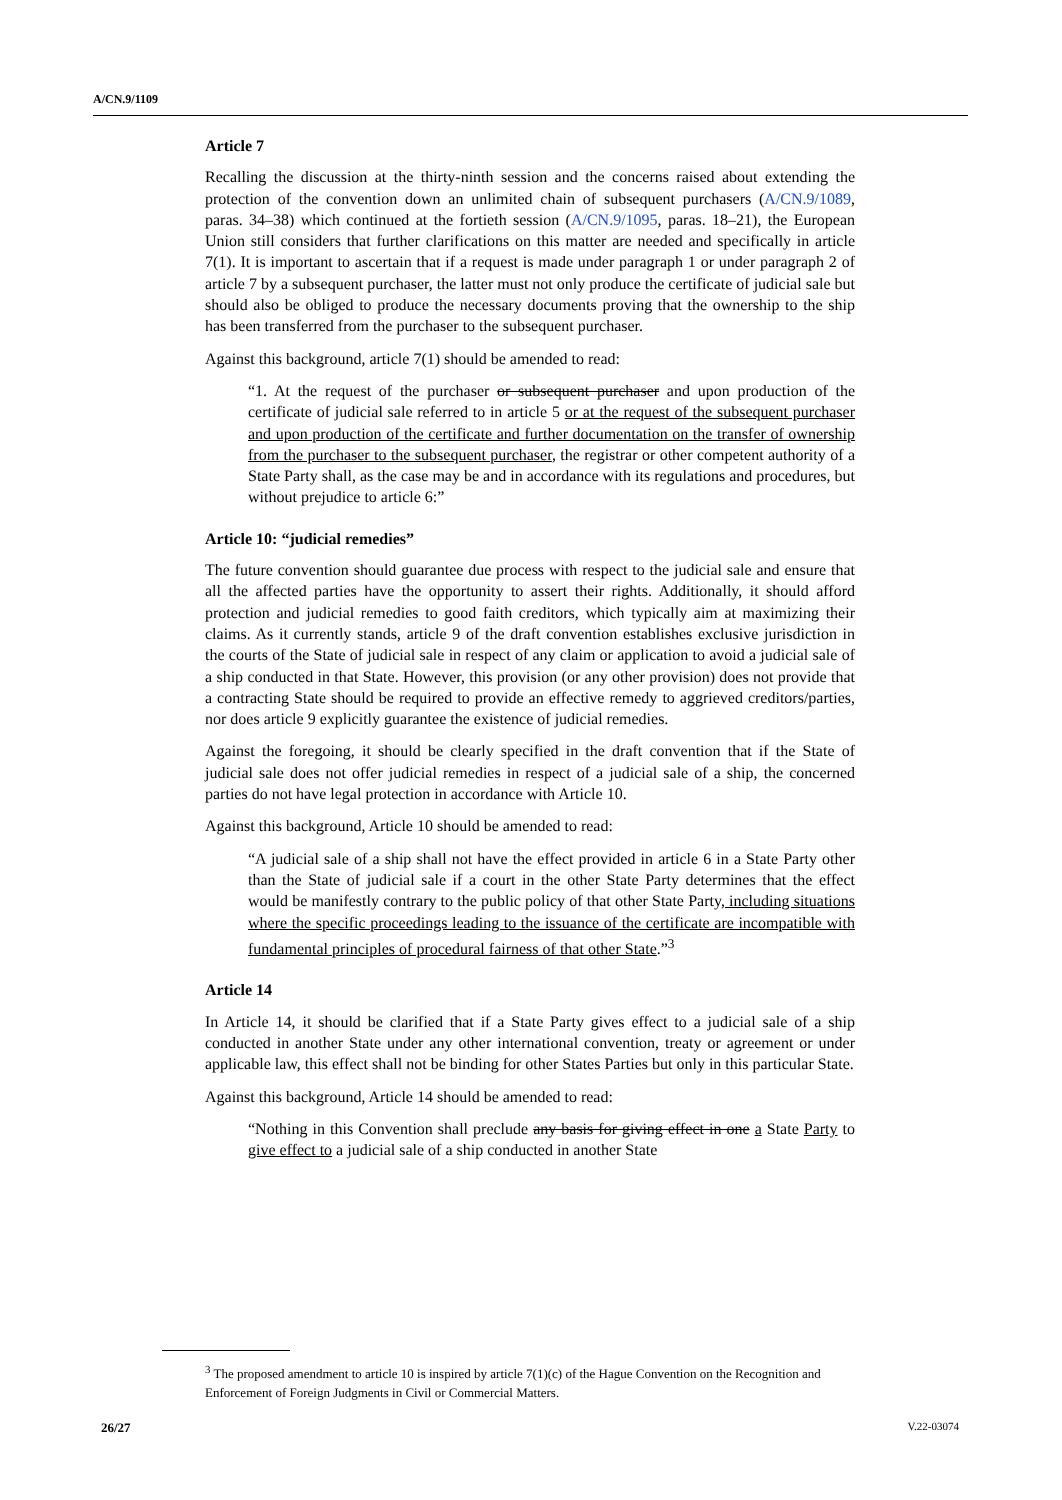A/CN.9/1109
Article 7
Recalling the discussion at the thirty-ninth session and the concerns raised about extending the protection of the convention down an unlimited chain of subsequent purchasers (A/CN.9/1089, paras. 34–38) which continued at the fortieth session (A/CN.9/1095, paras. 18–21), the European Union still considers that further clarifications on this matter are needed and specifically in article 7(1). It is important to ascertain that if a request is made under paragraph 1 or under paragraph 2 of article 7 by a subsequent purchaser, the latter must not only produce the certificate of judicial sale but should also be obliged to produce the necessary documents proving that the ownership to the ship has been transferred from the purchaser to the subsequent purchaser.
Against this background, article 7(1) should be amended to read:
“1. At the request of the purchaser or subsequent purchaser and upon production of the certificate of judicial sale referred to in article 5 or at the request of the subsequent purchaser and upon production of the certificate and further documentation on the transfer of ownership from the purchaser to the subsequent purchaser, the registrar or other competent authority of a State Party shall, as the case may be and in accordance with its regulations and procedures, but without prejudice to article 6:”
Article 10: “judicial remedies”
The future convention should guarantee due process with respect to the judicial sale and ensure that all the affected parties have the opportunity to assert their rights. Additionally, it should afford protection and judicial remedies to good faith creditors, which typically aim at maximizing their claims. As it currently stands, article 9 of the draft convention establishes exclusive jurisdiction in the courts of the State of judicial sale in respect of any claim or application to avoid a judicial sale of a ship conducted in that State. However, this provision (or any other provision) does not provide that a contracting State should be required to provide an effective remedy to aggrieved creditors/parties, nor does article 9 explicitly guarantee the existence of judicial remedies.
Against the foregoing, it should be clearly specified in the draft convention that if the State of judicial sale does not offer judicial remedies in respect of a judicial sale of a ship, the concerned parties do not have legal protection in accordance with Article 10.
Against this background, Article 10 should be amended to read:
“A judicial sale of a ship shall not have the effect provided in article 6 in a State Party other than the State of judicial sale if a court in the other State Party determines that the effect would be manifestly contrary to the public policy of that other State Party, including situations where the specific proceedings leading to the issuance of the certificate are incompatible with fundamental principles of procedural fairness of that other State.”<sup>3</sup>
Article 14
In Article 14, it should be clarified that if a State Party gives effect to a judicial sale of a ship conducted in another State under any other international convention, treaty or agreement or under applicable law, this effect shall not be binding for other States Parties but only in this particular State.
Against this background, Article 14 should be amended to read:
“Nothing in this Convention shall preclude any basis for giving effect in one a State Party to give effect to a judicial sale of a ship conducted in another State
<sup>3</sup> The proposed amendment to article 10 is inspired by article 7(1)(c) of the Hague Convention on the Recognition and Enforcement of Foreign Judgments in Civil or Commercial Matters.
26/27 V.22-03074